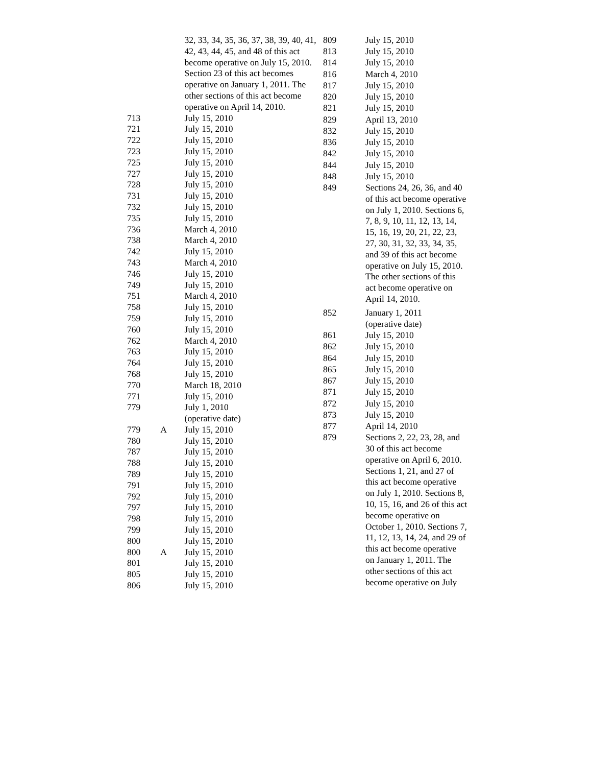| | | 32, 33, 34, 35, 36, 37, 38, 39, 40, 41, 42, 43, 44, 45, and 48 of this act become operative on July 15, 2010. Section 23 of this act becomes operative on January 1, 2011. The other sections of this act become operative on April 14, 2010. |
| 713 | | July 15, 2010 |
| 721 | | July 15, 2010 |
| 722 | | July 15, 2010 |
| 723 | | July 15, 2010 |
| 725 | | July 15, 2010 |
| 727 | | July 15, 2010 |
| 728 | | July 15, 2010 |
| 731 | | July 15, 2010 |
| 732 | | July 15, 2010 |
| 735 | | July 15, 2010 |
| 736 | | March 4, 2010 |
| 738 | | March 4, 2010 |
| 742 | | July 15, 2010 |
| 743 | | March 4, 2010 |
| 746 | | July 15, 2010 |
| 749 | | July 15, 2010 |
| 751 | | March 4, 2010 |
| 758 | | July 15, 2010 |
| 759 | | July 15, 2010 |
| 760 | | July 15, 2010 |
| 762 | | March 4, 2010 |
| 763 | | July 15, 2010 |
| 764 | | July 15, 2010 |
| 768 | | July 15, 2010 |
| 770 | | March 18, 2010 |
| 771 | | July 15, 2010 |
| 779 | | July 1, 2010 (operative date) |
| 779 | A | July 15, 2010 |
| 780 | | July 15, 2010 |
| 787 | | July 15, 2010 |
| 788 | | July 15, 2010 |
| 789 | | July 15, 2010 |
| 791 | | July 15, 2010 |
| 792 | | July 15, 2010 |
| 797 | | July 15, 2010 |
| 798 | | July 15, 2010 |
| 799 | | July 15, 2010 |
| 800 | | July 15, 2010 |
| 800 | A | July 15, 2010 |
| 801 | | July 15, 2010 |
| 805 | | July 15, 2010 |
| 806 | | July 15, 2010 |
| 809 | July 15, 2010 |
| 813 | July 15, 2010 |
| 814 | July 15, 2010 |
| 816 | March 4, 2010 |
| 817 | July 15, 2010 |
| 820 | July 15, 2010 |
| 821 | July 15, 2010 |
| 829 | April 13, 2010 |
| 832 | July 15, 2010 |
| 836 | July 15, 2010 |
| 842 | July 15, 2010 |
| 844 | July 15, 2010 |
| 848 | July 15, 2010 |
| 849 | Sections 24, 26, 36, and 40 of this act become operative on July 1, 2010. Sections 6, 7, 8, 9, 10, 11, 12, 13, 14, 15, 16, 19, 20, 21, 22, 23, 27, 30, 31, 32, 33, 34, 35, and 39 of this act become operative on July 15, 2010. The other sections of this act become operative on April 14, 2010. |
| 852 | January 1, 2011 (operative date) |
| 861 | July 15, 2010 |
| 862 | July 15, 2010 |
| 864 | July 15, 2010 |
| 865 | July 15, 2010 |
| 867 | July 15, 2010 |
| 871 | July 15, 2010 |
| 872 | July 15, 2010 |
| 873 | July 15, 2010 |
| 877 | April 14, 2010 |
| 879 | Sections 2, 22, 23, 28, and 30 of this act become operative on April 6, 2010. Sections 1, 21, and 27 of this act become operative on July 1, 2010. Sections 8, 10, 15, 16, and 26 of this act become operative on October 1, 2010. Sections 7, 11, 12, 13, 14, 24, and 29 of this act become operative on January 1, 2011. The other sections of this act become operative on July |